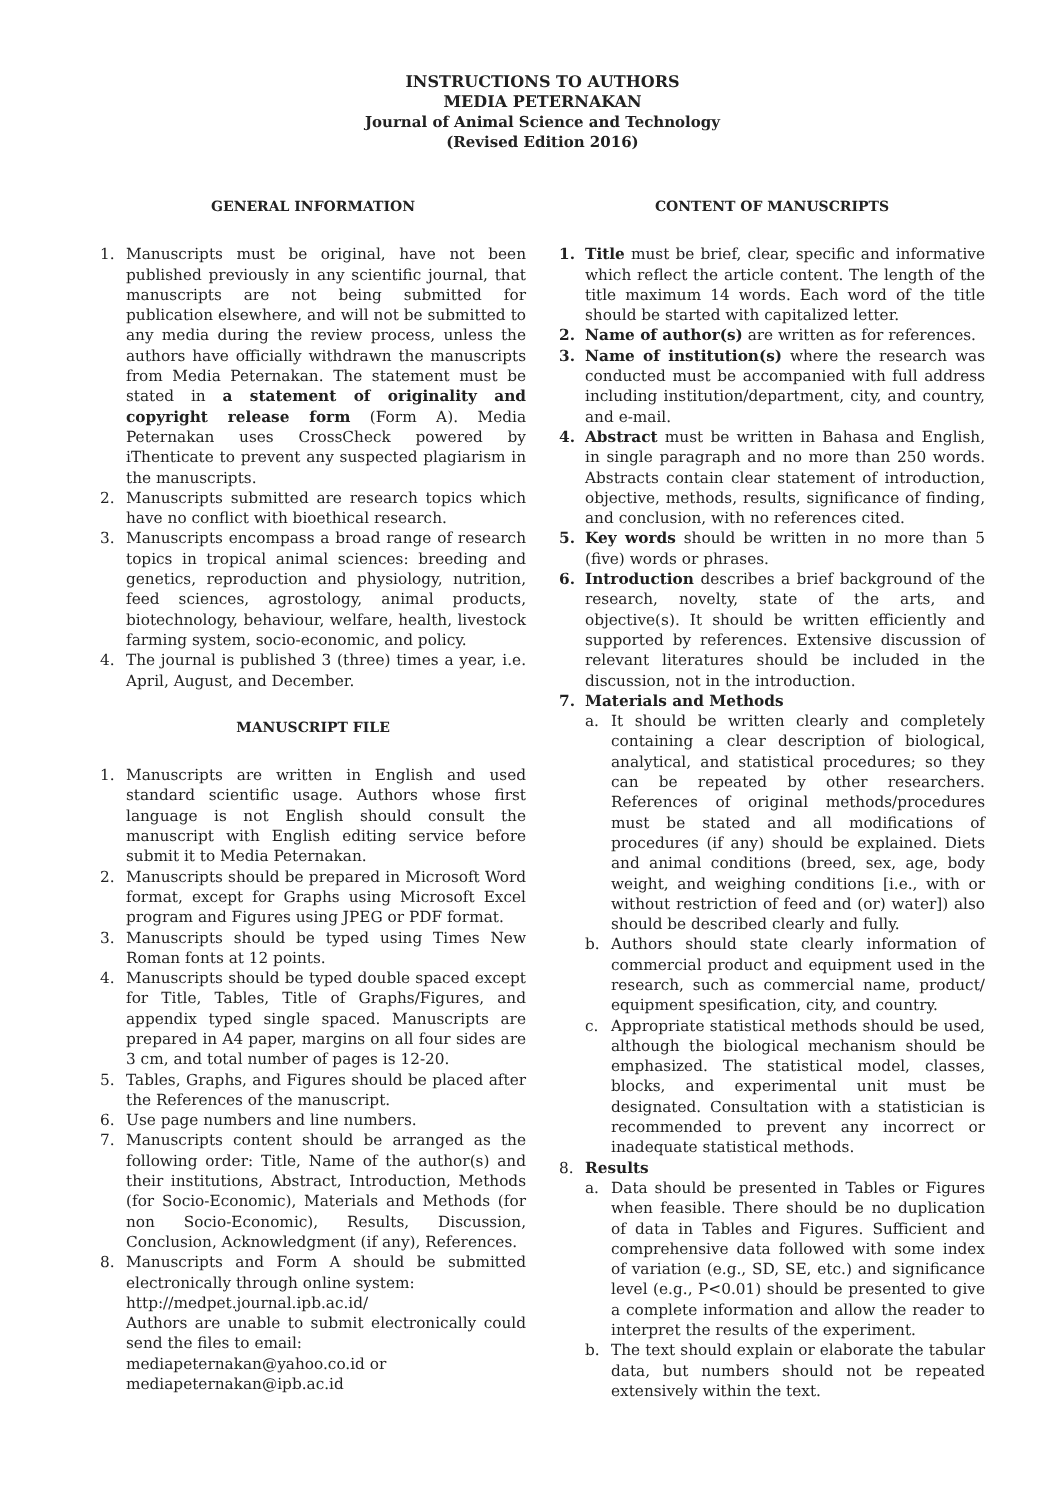INSTRUCTIONS TO AUTHORS
MEDIA PETERNAKAN
Journal of Animal Science and Technology
(Revised Edition 2016)
GENERAL INFORMATION
1. Manuscripts must be original, have not been published previously in any scientific journal, that manuscripts are not being submitted for publication elsewhere, and will not be submitted to any media during the review process, unless the authors have officially withdrawn the manuscripts from Media Peternakan. The statement must be stated in a statement of originality and copyright release form (Form A). Media Peternakan uses CrossCheck powered by iThenticate to prevent any suspected plagiarism in the manuscripts.
2. Manuscripts submitted are research topics which have no conflict with bioethical research.
3. Manuscripts encompass a broad range of research topics in tropical animal sciences: breeding and genetics, reproduction and physiology, nutrition, feed sciences, agrostology, animal products, biotechnology, behaviour, welfare, health, livestock farming system, socio-economic, and policy.
4. The journal is published 3 (three) times a year, i.e. April, August, and December.
MANUSCRIPT FILE
1. Manuscripts are written in English and used standard scientific usage. Authors whose first language is not English should consult the manuscript with English editing service before submit it to Media Peternakan.
2. Manuscripts should be prepared in Microsoft Word format, except for Graphs using Microsoft Excel program and Figures using JPEG or PDF format.
3. Manuscripts should be typed using Times New Roman fonts at 12 points.
4. Manuscripts should be typed double spaced except for Title, Tables, Title of Graphs/Figures, and appendix typed single spaced. Manuscripts are prepared in A4 paper, margins on all four sides are 3 cm, and total number of pages is 12-20.
5. Tables, Graphs, and Figures should be placed after the References of the manuscript.
6. Use page numbers and line numbers.
7. Manuscripts content should be arranged as the following order: Title, Name of the author(s) and their institutions, Abstract, Introduction, Methods (for Socio-Economic), Materials and Methods (for non Socio-Economic), Results, Discussion, Conclusion, Acknowledgment (if any), References.
8. Manuscripts and Form A should be submitted electronically through online system:
http://medpet.journal.ipb.ac.id/
Authors are unable to submit electronically could send the files to email:
mediapeternakan@yahoo.co.id or
mediapeternakan@ipb.ac.id
CONTENT OF MANUSCRIPTS
1. Title must be brief, clear, specific and informative which reflect the article content. The length of the title maximum 14 words. Each word of the title should be started with capitalized letter.
2. Name of author(s) are written as for references.
3. Name of institution(s) where the research was conducted must be accompanied with full address including institution/department, city, and country, and e-mail.
4. Abstract must be written in Bahasa and English, in single paragraph and no more than 250 words. Abstracts contain clear statement of introduction, objective, methods, results, significance of finding, and conclusion, with no references cited.
5. Key words should be written in no more than 5 (five) words or phrases.
6. Introduction describes a brief background of the research, novelty, state of the arts, and objective(s). It should be written efficiently and supported by references. Extensive discussion of relevant literatures should be included in the discussion, not in the introduction.
7. Materials and Methods
a. It should be written clearly and completely containing a clear description of biological, analytical, and statistical procedures; so they can be repeated by other researchers. References of original methods/procedures must be stated and all modifications of procedures (if any) should be explained. Diets and animal conditions (breed, sex, age, body weight, and weighing conditions [i.e., with or without restriction of feed and (or) water]) also should be described clearly and fully.
b. Authors should state clearly information of commercial product and equipment used in the research, such as commercial name, product/ equipment spesification, city, and country.
c. Appropriate statistical methods should be used, although the biological mechanism should be emphasized. The statistical model, classes, blocks, and experimental unit must be designated. Consultation with a statistician is recommended to prevent any incorrect or inadequate statistical methods.
8. Results
a. Data should be presented in Tables or Figures when feasible. There should be no duplication of data in Tables and Figures. Sufficient and comprehensive data followed with some index of variation (e.g., SD, SE, etc.) and significance level (e.g., P<0.01) should be presented to give a complete information and allow the reader to interpret the results of the experiment.
b. The text should explain or elaborate the tabular data, but numbers should not be repeated extensively within the text.